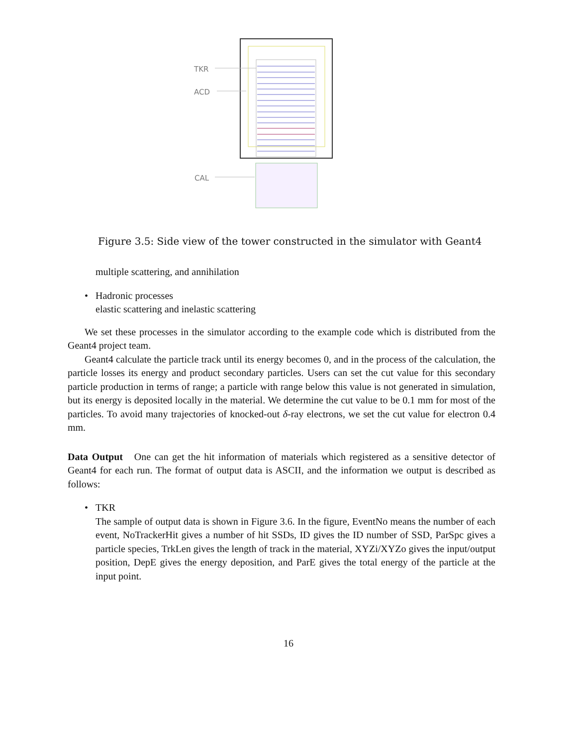TKR
ACD
CAL
Figure 3.5: Side view of the tower constructed in the simulator with Geant4
multiple scattering, and annihilation
• Hadronic processes
elastic scattering and inelastic scattering
We set these processes in the simulator according to the example code which is distributed from the Geant4 project team.
Geant4 calculate the particle track until its energy becomes 0, and in the process of the calculation, the particle losses its energy and product secondary particles. Users can set the cut value for this secondary particle production in terms of range; a particle with range below this value is not generated in simulation, but its energy is deposited locally in the material. We determine the cut value to be 0.1 mm for most of the particles. To avoid many trajectories of knocked-out δ-ray electrons, we set the cut value for electron 0.4 mm.
Data Output One can get the hit information of materials which registered as a sensitive detector of Geant4 for each run. The format of output data is ASCII, and the information we output is described as follows:
• TKR
The sample of output data is shown in Figure 3.6. In the figure, EventNo means the number of each event, NoTrackerHit gives a number of hit SSDs, ID gives the ID number of SSD, ParSpc gives a particle species, TrkLen gives the length of track in the material, XYZi/XYZo gives the input/output position, DepE gives the energy deposition, and ParE gives the total energy of the particle at the input point.
16